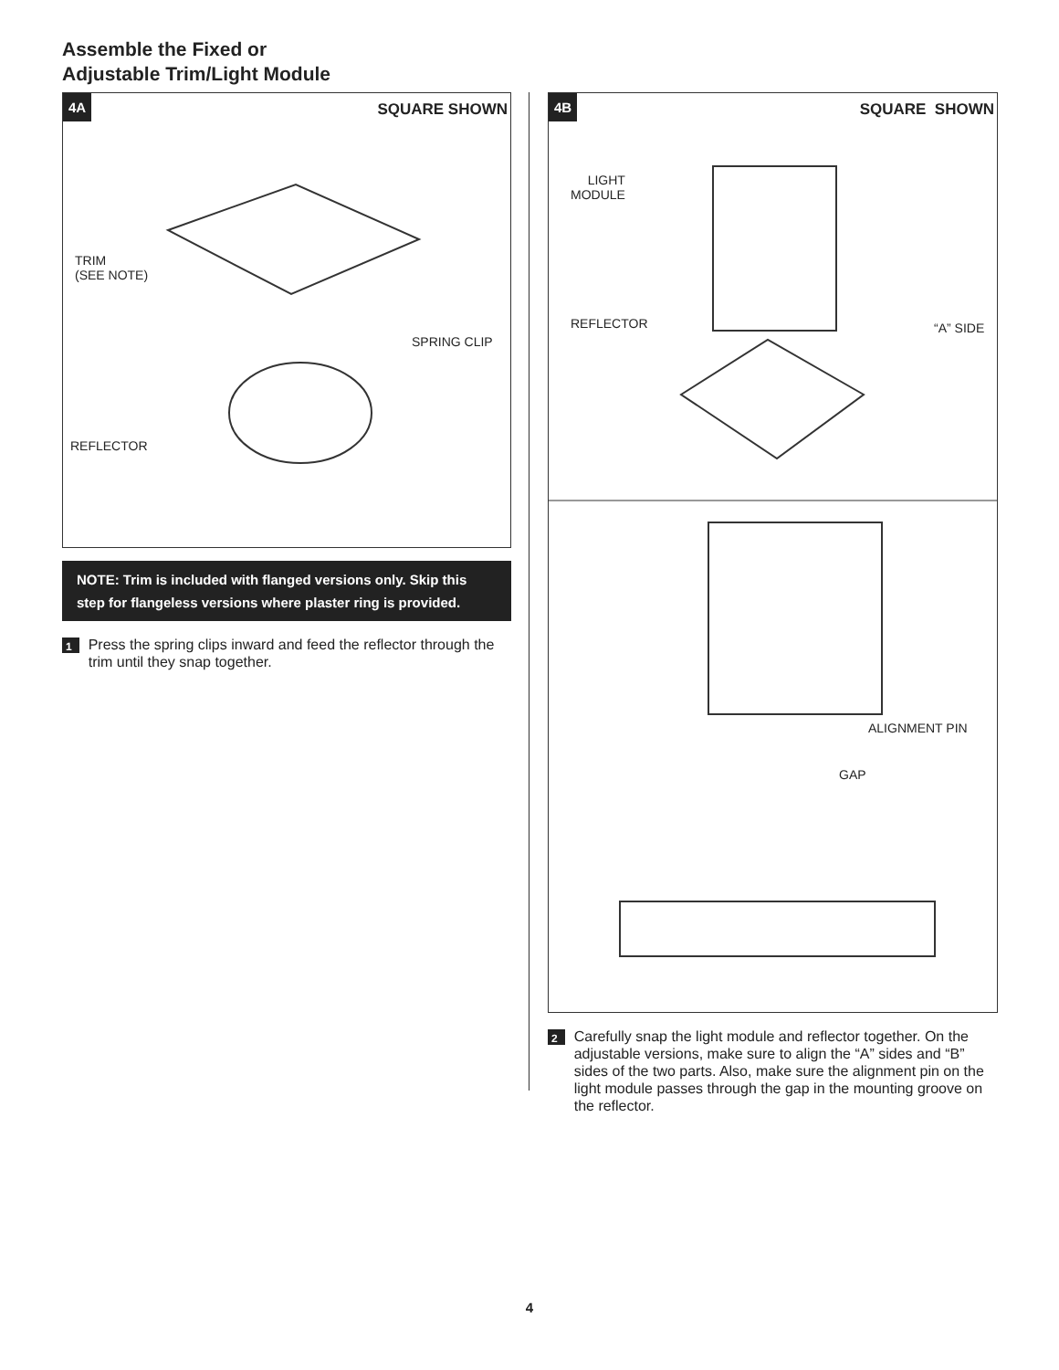Assemble the Fixed or
Adjustable Trim/Light Module
4A SQUARE SHOWN
TRIM
(SEE NOTE)
SPRING CLIP
REFLECTOR
NOTE: Trim is included with flanged versions only. Skip this step for flangeless versions where plaster ring is provided.
1 Press the spring clips inward and feed the reflector through the trim until they snap together.
4B SQUARE SHOWN
LIGHT
MODULE
REFLECTOR “A” SIDE
ALIGNMENT PIN
GAP
2 Carefully snap the light module and reflector together. On the adjustable versions, make sure to align the “A” sides and “B” sides of the two parts. Also, make sure the alignment pin on the light module passes through the gap in the mounting groove on the reflector.
4